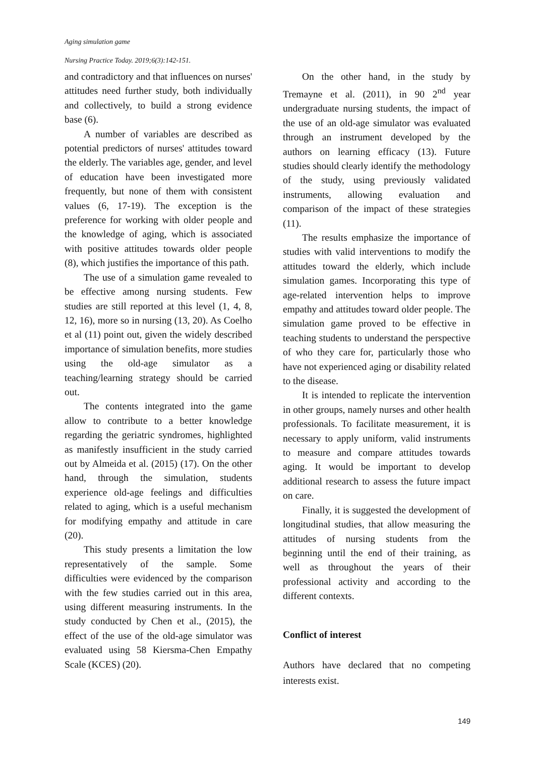Aging simulation game
Nursing Practice Today. 2019;6(3):142-151.
and contradictory and that influences on nurses' attitudes need further study, both individually and collectively, to build a strong evidence base (6).
A number of variables are described as potential predictors of nurses' attitudes toward the elderly. The variables age, gender, and level of education have been investigated more frequently, but none of them with consistent values (6, 17-19). The exception is the preference for working with older people and the knowledge of aging, which is associated with positive attitudes towards older people (8), which justifies the importance of this path.
The use of a simulation game revealed to be effective among nursing students. Few studies are still reported at this level (1, 4, 8, 12, 16), more so in nursing (13, 20). As Coelho et al (11) point out, given the widely described importance of simulation benefits, more studies using the old-age simulator as a teaching/learning strategy should be carried out.
The contents integrated into the game allow to contribute to a better knowledge regarding the geriatric syndromes, highlighted as manifestly insufficient in the study carried out by Almeida et al. (2015) (17). On the other hand, through the simulation, students experience old-age feelings and difficulties related to aging, which is a useful mechanism for modifying empathy and attitude in care (20).
This study presents a limitation the low representatively of the sample. Some difficulties were evidenced by the comparison with the few studies carried out in this area, using different measuring instruments. In the study conducted by Chen et al., (2015), the effect of the use of the old-age simulator was evaluated using 58 Kiersma-Chen Empathy Scale (KCES) (20).
On the other hand, in the study by Tremayne et al. (2011), in 90 2<sup>nd</sup> year undergraduate nursing students, the impact of the use of an old-age simulator was evaluated through an instrument developed by the authors on learning efficacy (13). Future studies should clearly identify the methodology of the study, using previously validated instruments, allowing evaluation and comparison of the impact of these strategies (11).
The results emphasize the importance of studies with valid interventions to modify the attitudes toward the elderly, which include simulation games. Incorporating this type of age-related intervention helps to improve empathy and attitudes toward older people. The simulation game proved to be effective in teaching students to understand the perspective of who they care for, particularly those who have not experienced aging or disability related to the disease.
It is intended to replicate the intervention in other groups, namely nurses and other health professionals. To facilitate measurement, it is necessary to apply uniform, valid instruments to measure and compare attitudes towards aging. It would be important to develop additional research to assess the future impact on care.
Finally, it is suggested the development of longitudinal studies, that allow measuring the attitudes of nursing students from the beginning until the end of their training, as well as throughout the years of their professional activity and according to the different contexts.
Conflict of interest
Authors have declared that no competing interests exist.
149